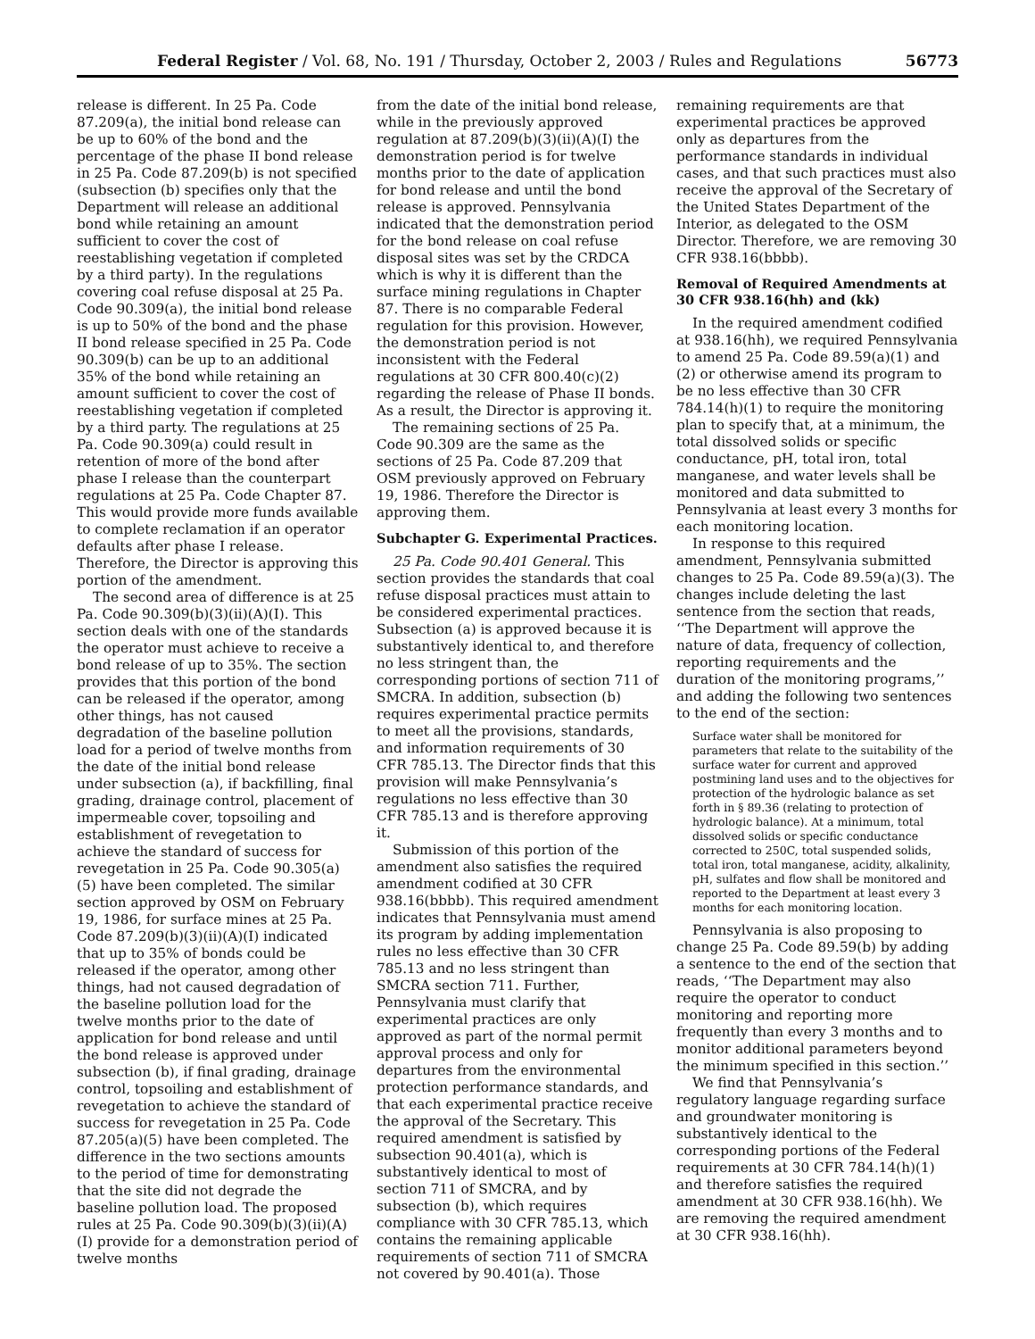Federal Register / Vol. 68, No. 191 / Thursday, October 2, 2003 / Rules and Regulations 56773
release is different. In 25 Pa. Code 87.209(a), the initial bond release can be up to 60% of the bond and the percentage of the phase II bond release in 25 Pa. Code 87.209(b) is not specified (subsection (b) specifies only that the Department will release an additional bond while retaining an amount sufficient to cover the cost of reestablishing vegetation if completed by a third party). In the regulations covering coal refuse disposal at 25 Pa. Code 90.309(a), the initial bond release is up to 50% of the bond and the phase II bond release specified in 25 Pa. Code 90.309(b) can be up to an additional 35% of the bond while retaining an amount sufficient to cover the cost of reestablishing vegetation if completed by a third party. The regulations at 25 Pa. Code 90.309(a) could result in retention of more of the bond after phase I release than the counterpart regulations at 25 Pa. Code Chapter 87. This would provide more funds available to complete reclamation if an operator defaults after phase I release. Therefore, the Director is approving this portion of the amendment.
The second area of difference is at 25 Pa. Code 90.309(b)(3)(ii)(A)(I). This section deals with one of the standards the operator must achieve to receive a bond release of up to 35%. The section provides that this portion of the bond can be released if the operator, among other things, has not caused degradation of the baseline pollution load for a period of twelve months from the date of the initial bond release under subsection (a), if backfilling, final grading, drainage control, placement of impermeable cover, topsoiling and establishment of revegetation to achieve the standard of success for revegetation in 25 Pa. Code 90.305(a)(5) have been completed. The similar section approved by OSM on February 19, 1986, for surface mines at 25 Pa. Code 87.209(b)(3)(ii)(A)(I) indicated that up to 35% of bonds could be released if the operator, among other things, had not caused degradation of the baseline pollution load for the twelve months prior to the date of application for bond release and until the bond release is approved under subsection (b), if final grading, drainage control, topsoiling and establishment of revegetation to achieve the standard of success for revegetation in 25 Pa. Code 87.205(a)(5) have been completed. The difference in the two sections amounts to the period of time for demonstrating that the site did not degrade the baseline pollution load. The proposed rules at 25 Pa. Code 90.309(b)(3)(ii)(A)(I) provide for a demonstration period of twelve months
from the date of the initial bond release, while in the previously approved regulation at 87.209(b)(3)(ii)(A)(I) the demonstration period is for twelve months prior to the date of application for bond release and until the bond release is approved. Pennsylvania indicated that the demonstration period for the bond release on coal refuse disposal sites was set by the CRDCA which is why it is different than the surface mining regulations in Chapter 87. There is no comparable Federal regulation for this provision. However, the demonstration period is not inconsistent with the Federal regulations at 30 CFR 800.40(c)(2) regarding the release of Phase II bonds. As a result, the Director is approving it.
The remaining sections of 25 Pa. Code 90.309 are the same as the sections of 25 Pa. Code 87.209 that OSM previously approved on February 19, 1986. Therefore the Director is approving them.
Subchapter G. Experimental Practices.
25 Pa. Code 90.401 General. This section provides the standards that coal refuse disposal practices must attain to be considered experimental practices. Subsection (a) is approved because it is substantively identical to, and therefore no less stringent than, the corresponding portions of section 711 of SMCRA. In addition, subsection (b) requires experimental practice permits to meet all the provisions, standards, and information requirements of 30 CFR 785.13. The Director finds that this provision will make Pennsylvania’s regulations no less effective than 30 CFR 785.13 and is therefore approving it.
Submission of this portion of the amendment also satisfies the required amendment codified at 30 CFR 938.16(bbbb). This required amendment indicates that Pennsylvania must amend its program by adding implementation rules no less effective than 30 CFR 785.13 and no less stringent than SMCRA section 711. Further, Pennsylvania must clarify that experimental practices are only approved as part of the normal permit approval process and only for departures from the environmental protection performance standards, and that each experimental practice receive the approval of the Secretary. This required amendment is satisfied by subsection 90.401(a), which is substantively identical to most of section 711 of SMCRA, and by subsection (b), which requires compliance with 30 CFR 785.13, which contains the remaining applicable requirements of section 711 of SMCRA not covered by 90.401(a). Those
remaining requirements are that experimental practices be approved only as departures from the performance standards in individual cases, and that such practices must also receive the approval of the Secretary of the United States Department of the Interior, as delegated to the OSM Director. Therefore, we are removing 30 CFR 938.16(bbbb).
Removal of Required Amendments at 30 CFR 938.16(hh) and (kk)
In the required amendment codified at 938.16(hh), we required Pennsylvania to amend 25 Pa. Code 89.59(a)(1) and (2) or otherwise amend its program to be no less effective than 30 CFR 784.14(h)(1) to require the monitoring plan to specify that, at a minimum, the total dissolved solids or specific conductance, pH, total iron, total manganese, and water levels shall be monitored and data submitted to Pennsylvania at least every 3 months for each monitoring location.
In response to this required amendment, Pennsylvania submitted changes to 25 Pa. Code 89.59(a)(3). The changes include deleting the last sentence from the section that reads, ‘‘The Department will approve the nature of data, frequency of collection, reporting requirements and the duration of the monitoring programs,’’ and adding the following two sentences to the end of the section:
Surface water shall be monitored for parameters that relate to the suitability of the surface water for current and approved postmining land uses and to the objectives for protection of the hydrologic balance as set forth in § 89.36 (relating to protection of hydrologic balance). At a minimum, total dissolved solids or specific conductance corrected to 250C, total suspended solids, total iron, total manganese, acidity, alkalinity, pH, sulfates and flow shall be monitored and reported to the Department at least every 3 months for each monitoring location.
Pennsylvania is also proposing to change 25 Pa. Code 89.59(b) by adding a sentence to the end of the section that reads, ‘‘The Department may also require the operator to conduct monitoring and reporting more frequently than every 3 months and to monitor additional parameters beyond the minimum specified in this section.’’
We find that Pennsylvania’s regulatory language regarding surface and groundwater monitoring is substantively identical to the corresponding portions of the Federal requirements at 30 CFR 784.14(h)(1) and therefore satisfies the required amendment at 30 CFR 938.16(hh). We are removing the required amendment at 30 CFR 938.16(hh).